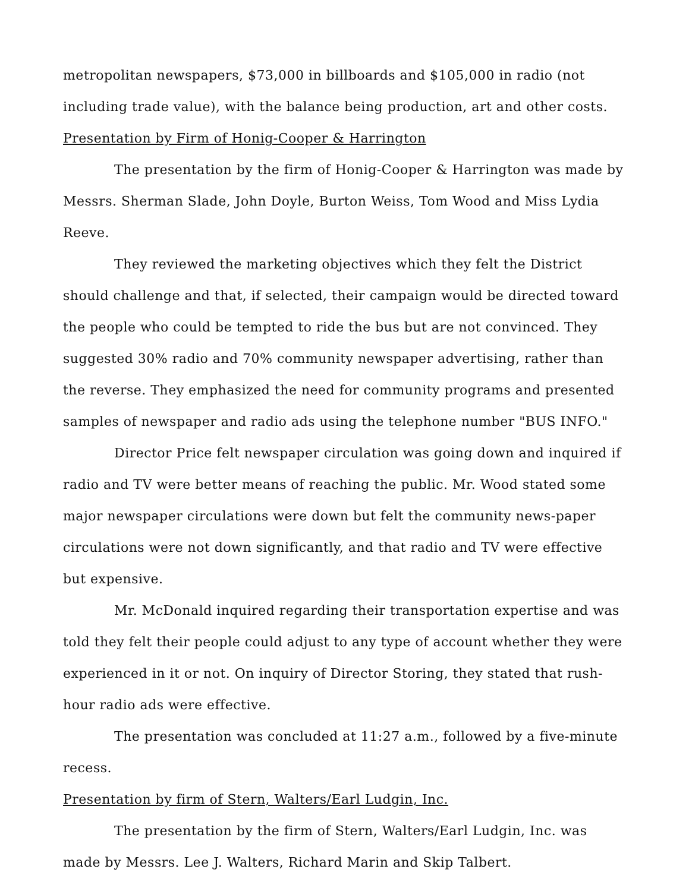metropolitan newspapers, $73,000 in billboards and $105,000 in radio (not including trade value), with the balance being production, art and other costs.
Presentation by Firm of Honig-Cooper & Harrington
The presentation by the firm of Honig-Cooper & Harrington was made by Messrs. Sherman Slade, John Doyle, Burton Weiss, Tom Wood and Miss Lydia Reeve.
They reviewed the marketing objectives which they felt the District should challenge and that, if selected, their campaign would be directed toward the people who could be tempted to ride the bus but are not convinced. They suggested 30% radio and 70% community newspaper advertising, rather than the reverse. They emphasized the need for community programs and presented samples of newspaper and radio ads using the telephone number "BUS INFO."
Director Price felt newspaper circulation was going down and inquired if radio and TV were better means of reaching the public. Mr. Wood stated some major newspaper circulations were down but felt the community news-paper circulations were not down significantly, and that radio and TV were effective but expensive.
Mr. McDonald inquired regarding their transportation expertise and was told they felt their people could adjust to any type of account whether they were experienced in it or not. On inquiry of Director Storing, they stated that rush-hour radio ads were effective.
The presentation was concluded at 11:27 a.m., followed by a five-minute recess.
Presentation by firm of Stern, Walters/Earl Ludgin, Inc.
The presentation by the firm of Stern, Walters/Earl Ludgin, Inc. was made by Messrs. Lee J. Walters, Richard Marin and Skip Talbert.